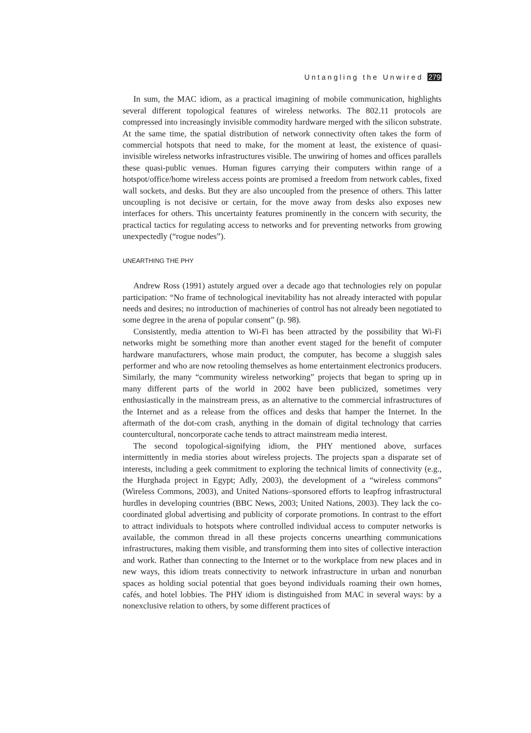Untangling the Unwired 279
In sum, the MAC idiom, as a practical imagining of mobile communication, highlights several different topological features of wireless networks. The 802.11 protocols are compressed into increasingly invisible commodity hardware merged with the silicon substrate. At the same time, the spatial distribution of network connectivity often takes the form of commercial hotspots that need to make, for the moment at least, the existence of quasi-invisible wireless networks infrastructures visible. The unwiring of homes and offices parallels these quasi-public venues. Human figures carrying their computers within range of a hotspot/office/home wireless access points are promised a freedom from network cables, fixed wall sockets, and desks. But they are also uncoupled from the presence of others. This latter uncoupling is not decisive or certain, for the move away from desks also exposes new interfaces for others. This uncertainty features prominently in the concern with security, the practical tactics for regulating access to networks and for preventing networks from growing unexpectedly (“rogue nodes”).
UNEARTHING THE PHY
Andrew Ross (1991) astutely argued over a decade ago that technologies rely on popular participation: “No frame of technological inevitability has not already interacted with popular needs and desires; no introduction of machineries of control has not already been negotiated to some degree in the arena of popular consent” (p. 98).
Consistently, media attention to Wi-Fi has been attracted by the possibility that Wi-Fi networks might be something more than another event staged for the benefit of computer hardware manufacturers, whose main product, the computer, has become a sluggish sales performer and who are now retooling themselves as home entertainment electronics producers. Similarly, the many “community wireless networking” projects that began to spring up in many different parts of the world in 2002 have been publicized, sometimes very enthusiastically in the mainstream press, as an alternative to the commercial infrastructures of the Internet and as a release from the offices and desks that hamper the Internet. In the aftermath of the dot-com crash, anything in the domain of digital technology that carries countercultural, noncorporate cache tends to attract mainstream media interest.
The second topological-signifying idiom, the PHY mentioned above, surfaces intermittently in media stories about wireless projects. The projects span a disparate set of interests, including a geek commitment to exploring the technical limits of connectivity (e.g., the Hurghada project in Egypt; Adly, 2003), the development of a “wireless commons” (Wireless Commons, 2003), and United Nations–sponsored efforts to leapfrog infrastructural hurdles in developing countries (BBC News, 2003; United Nations, 2003). They lack the co-coordinated global advertising and publicity of corporate promotions. In contrast to the effort to attract individuals to hotspots where controlled individual access to computer networks is available, the common thread in all these projects concerns unearthing communications infrastructures, making them visible, and transforming them into sites of collective interaction and work. Rather than connecting to the Internet or to the workplace from new places and in new ways, this idiom treats connectivity to network infrastructure in urban and nonurban spaces as holding social potential that goes beyond individuals roaming their own homes, cafés, and hotel lobbies. The PHY idiom is distinguished from MAC in several ways: by a nonexclusive relation to others, by some different practices of